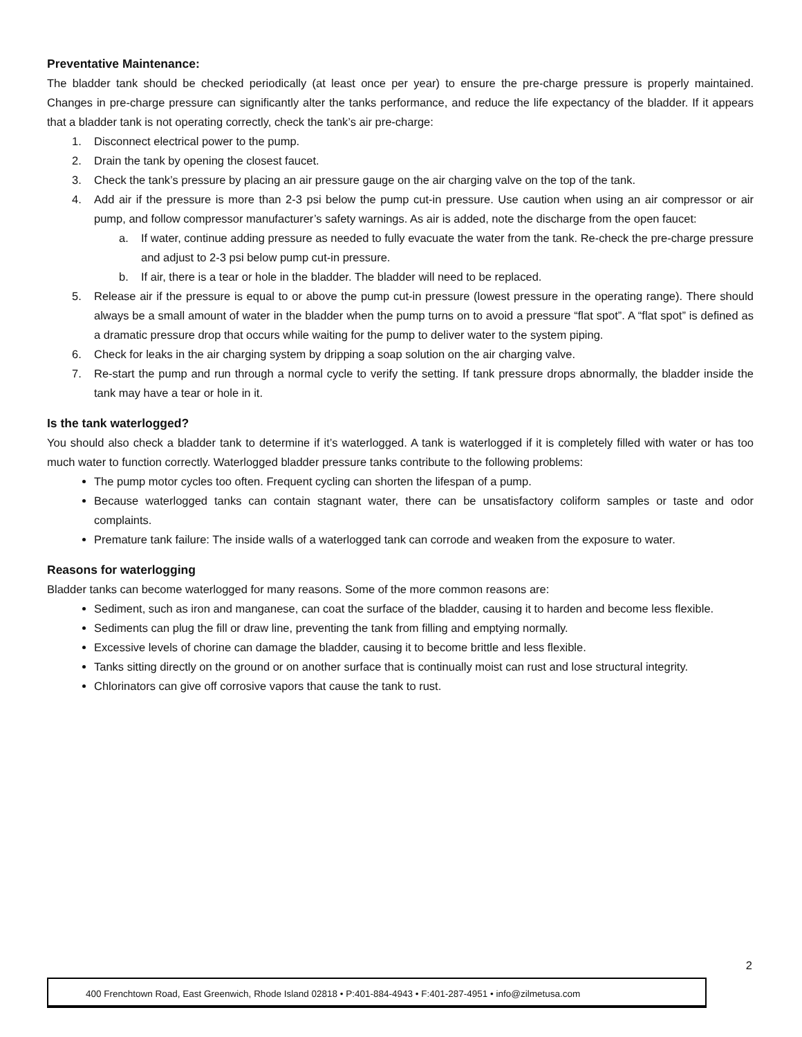Preventative Maintenance:
The bladder tank should be checked periodically (at least once per year) to ensure the pre-charge pressure is properly maintained. Changes in pre-charge pressure can significantly alter the tanks performance, and reduce the life expectancy of the bladder. If it appears that a bladder tank is not operating correctly, check the tank’s air pre-charge:
1. Disconnect electrical power to the pump.
2. Drain the tank by opening the closest faucet.
3. Check the tank’s pressure by placing an air pressure gauge on the air charging valve on the top of the tank.
4. Add air if the pressure is more than 2-3 psi below the pump cut-in pressure. Use caution when using an air compressor or air pump, and follow compressor manufacturer’s safety warnings. As air is added, note the discharge from the open faucet:
a. If water, continue adding pressure as needed to fully evacuate the water from the tank. Re-check the pre-charge pressure and adjust to 2-3 psi below pump cut-in pressure.
b. If air, there is a tear or hole in the bladder. The bladder will need to be replaced.
5. Release air if the pressure is equal to or above the pump cut-in pressure (lowest pressure in the operating range). There should always be a small amount of water in the bladder when the pump turns on to avoid a pressure “flat spot”. A “flat spot” is defined as a dramatic pressure drop that occurs while waiting for the pump to deliver water to the system piping.
6. Check for leaks in the air charging system by dripping a soap solution on the air charging valve.
7. Re-start the pump and run through a normal cycle to verify the setting. If tank pressure drops abnormally, the bladder inside the tank may have a tear or hole in it.
Is the tank waterlogged?
You should also check a bladder tank to determine if it’s waterlogged. A tank is waterlogged if it is completely filled with water or has too much water to function correctly. Waterlogged bladder pressure tanks contribute to the following problems:
The pump motor cycles too often. Frequent cycling can shorten the lifespan of a pump.
Because waterlogged tanks can contain stagnant water, there can be unsatisfactory coliform samples or taste and odor complaints.
Premature tank failure: The inside walls of a waterlogged tank can corrode and weaken from the exposure to water.
Reasons for waterlogging
Bladder tanks can become waterlogged for many reasons. Some of the more common reasons are:
Sediment, such as iron and manganese, can coat the surface of the bladder, causing it to harden and become less flexible.
Sediments can plug the fill or draw line, preventing the tank from filling and emptying normally.
Excessive levels of chorine can damage the bladder, causing it to become brittle and less flexible.
Tanks sitting directly on the ground or on another surface that is continually moist can rust and lose structural integrity.
Chlorinators can give off corrosive vapors that cause the tank to rust.
2
400 Frenchtown Road, East Greenwich, Rhode Island 02818 • P:401-884-4943 • F:401-287-4951 • info@zilmetusa.com